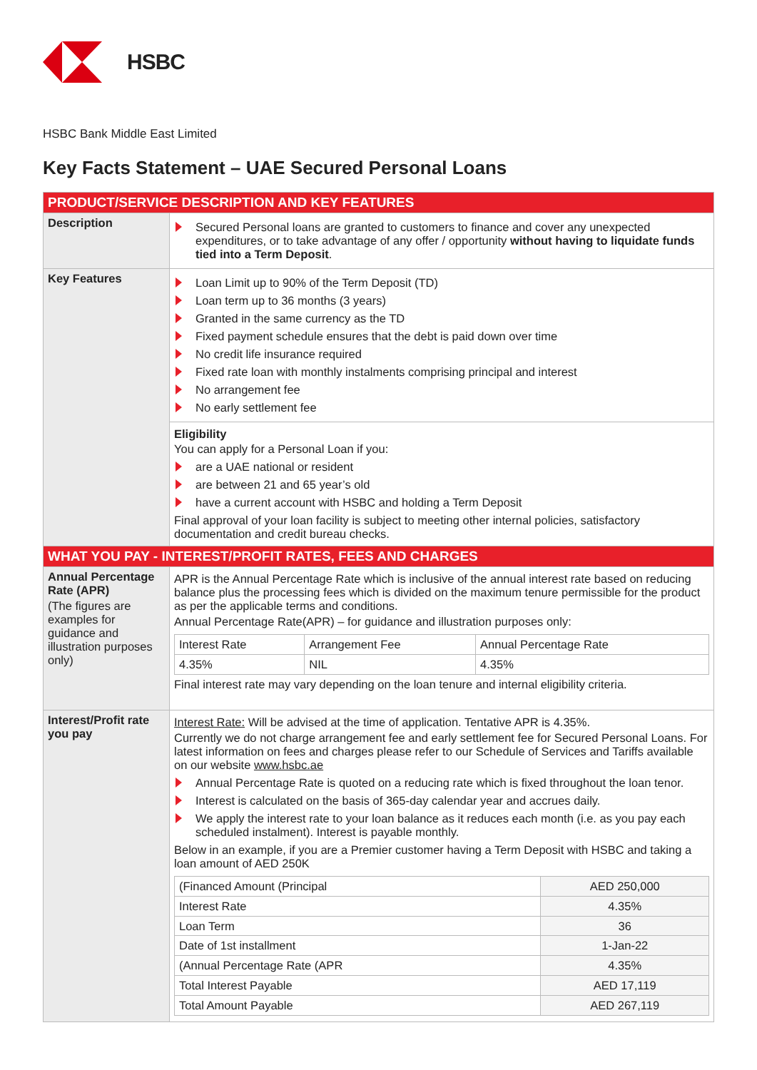HSBC
HSBC Bank Middle East Limited
Key Facts Statement – UAE Secured Personal Loans
| PRODUCT/SERVICE DESCRIPTION AND KEY FEATURES | |
| Description | Secured Personal loans are granted to customers to finance and cover any unexpected expenditures, or to take advantage of any offer / opportunity without having to liquidate funds tied into a Term Deposit . |
| Key Features | Loan Limit up to 90% of the Term Deposit (TD) Loan term up to 36 months (3 years) Granted in the same currency as the TD Fixed payment schedule ensures that the debt is paid down over time No credit life insurance required Fixed rate loan with monthly instalments comprising principal and interest No arrangement fee No early settlement fee |
| | Eligibility You can apply for a Personal Loan if you: are a UAE national or resident are between 21 and 65 year’s old have a current account with HSBC and holding a Term Deposit Final approval of your loan facility is subject to meeting other internal policies, satisfactory documentation and credit bureau checks. |
| WHAT YOU PAY - INTEREST/PROFIT RATES, FEES AND CHARGES | |
| Annual Percentage Rate (APR) (The figures are examples for guidance and illustration purposes only) | APR is the Annual Percentage Rate which is inclusive of the annual interest rate based on reducing balance plus the processing fees which is divided on the maximum tenure permissible for the product as per the applicable terms and conditions. Annual Percentage Rate(APR) – for guidance and illustration purposes only: / Interest Rate / Arrangement Fee / Annual Percentage Rate / / 4.35% / NIL / 4.35% / Final interest rate may vary depending on the loan tenure and internal eligibility criteria. |
| Interest/Profit rate you pay | Interest Rate: Will be advised at the time of application. Tentative APR is 4.35%. Currently we do not charge arrangement fee and early settlement fee for Secured Personal Loans. For latest information on fees and charges please refer to our Schedule of Services and Tariffs available on our website www.hsbc.ae Annual Percentage Rate is quoted on a reducing rate which is fixed throughout the loan tenor. Interest is calculated on the basis of 365-day calendar year and accrues daily. We apply the interest rate to your loan balance as it reduces each month (i.e. as you pay each scheduled instalment). Interest is payable monthly. Below in an example, if you are a Premier customer having a Term Deposit with HSBC and taking a loan amount of AED 250K / (Financed Amount (Principal / AED 250,000 / / Interest Rate / 4.35% / / Loan Term / 36 / / Date of 1st installment / 1-Jan-22 / / (Annual Percentage Rate (APR / 4.35% / / Total Interest Payable / AED 17,119 / / Total Amount Payable / AED 267,119 / |